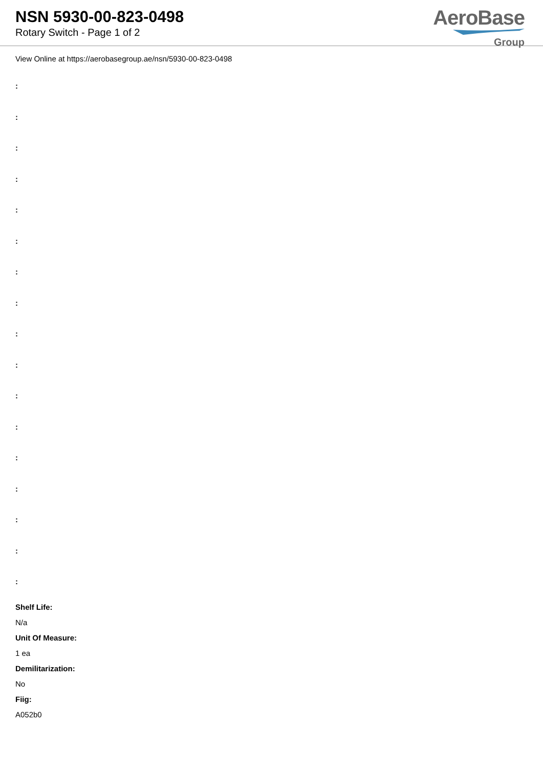NSN 5930-00-823-0498
Rotary Switch - Page 1 of 2
AeroBase
Group
View Online at https://aerobasegroup.ae/nsn/5930-00-823-0498
:
:
:
:
:
:
:
:
:
:
:
:
:
:
:
:
:
Shelf Life:
N/a
Unit Of Measure:
1 ea
Demilitarization:
No
Fiig:
A052b0